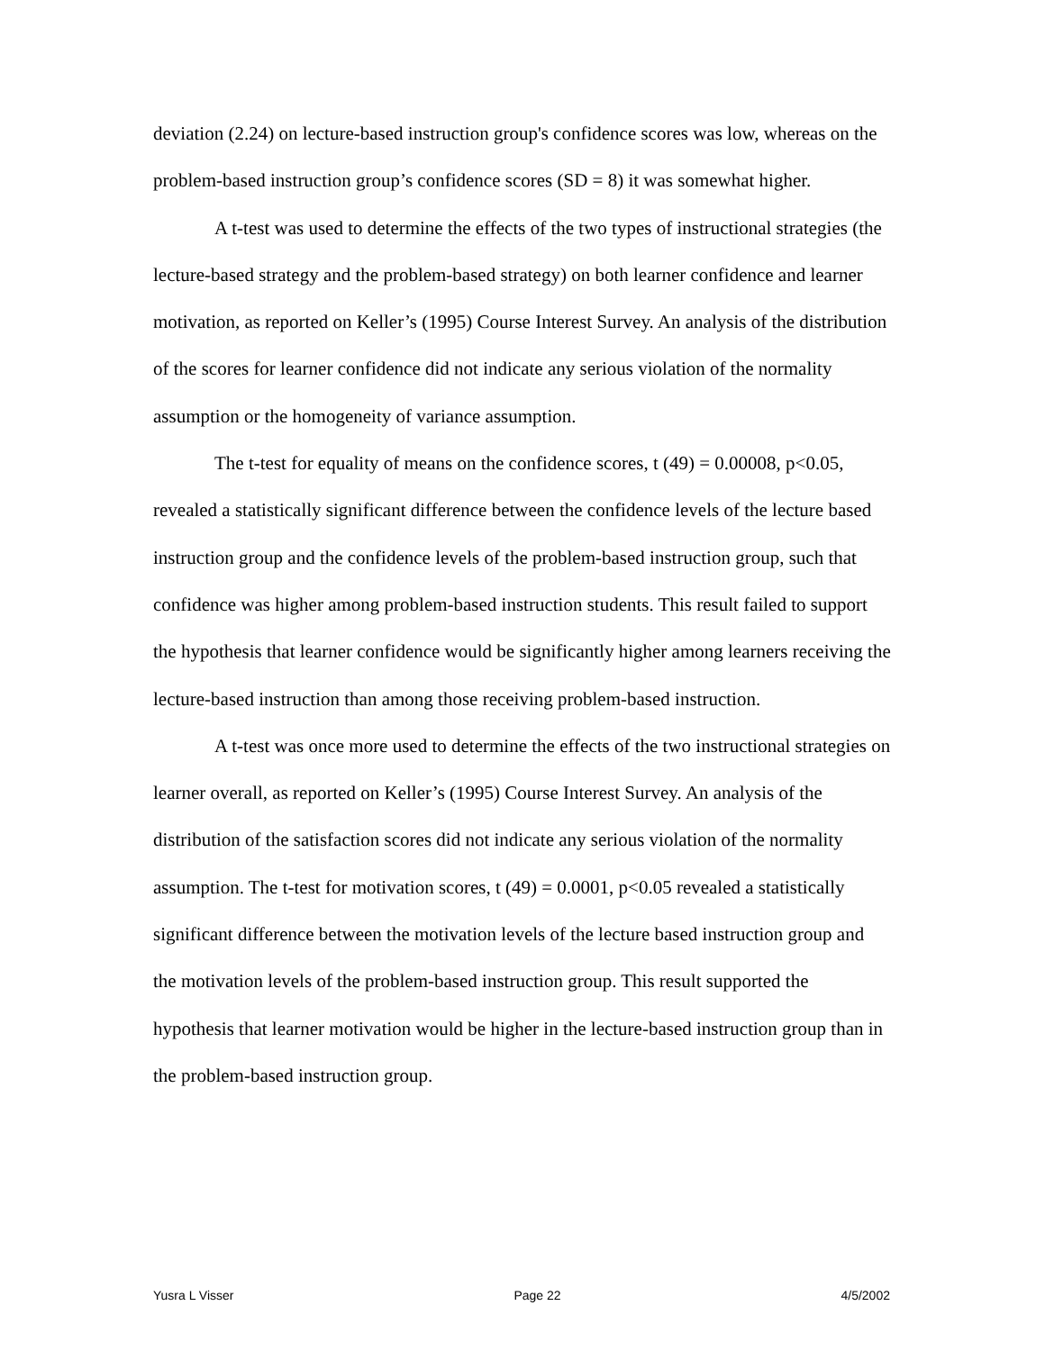deviation (2.24) on lecture-based instruction group's confidence scores was low, whereas on the problem-based instruction group’s confidence scores (SD = 8) it was somewhat higher.
A t-test was used to determine the effects of the two types of instructional strategies (the lecture-based strategy and the problem-based strategy) on both learner confidence and learner motivation, as reported on Keller’s (1995) Course Interest Survey. An analysis of the distribution of the scores for learner confidence did not indicate any serious violation of the normality assumption or the homogeneity of variance assumption.
The t-test for equality of means on the confidence scores, t (49) = 0.00008, p<0.05, revealed a statistically significant difference between the confidence levels of the lecture based instruction group and the confidence levels of the problem-based instruction group, such that confidence was higher among problem-based instruction students. This result failed to support the hypothesis that learner confidence would be significantly higher among learners receiving the lecture-based instruction than among those receiving problem-based instruction.
A t-test was once more used to determine the effects of the two instructional strategies on learner overall, as reported on Keller’s (1995) Course Interest Survey. An analysis of the distribution of the satisfaction scores did not indicate any serious violation of the normality assumption. The t-test for motivation scores, t (49) = 0.0001, p<0.05 revealed a statistically significant difference between the motivation levels of the lecture based instruction group and the motivation levels of the problem-based instruction group. This result supported the hypothesis that learner motivation would be higher in the lecture-based instruction group than in the problem-based instruction group.
Yusra L Visser Page 22 4/5/2002